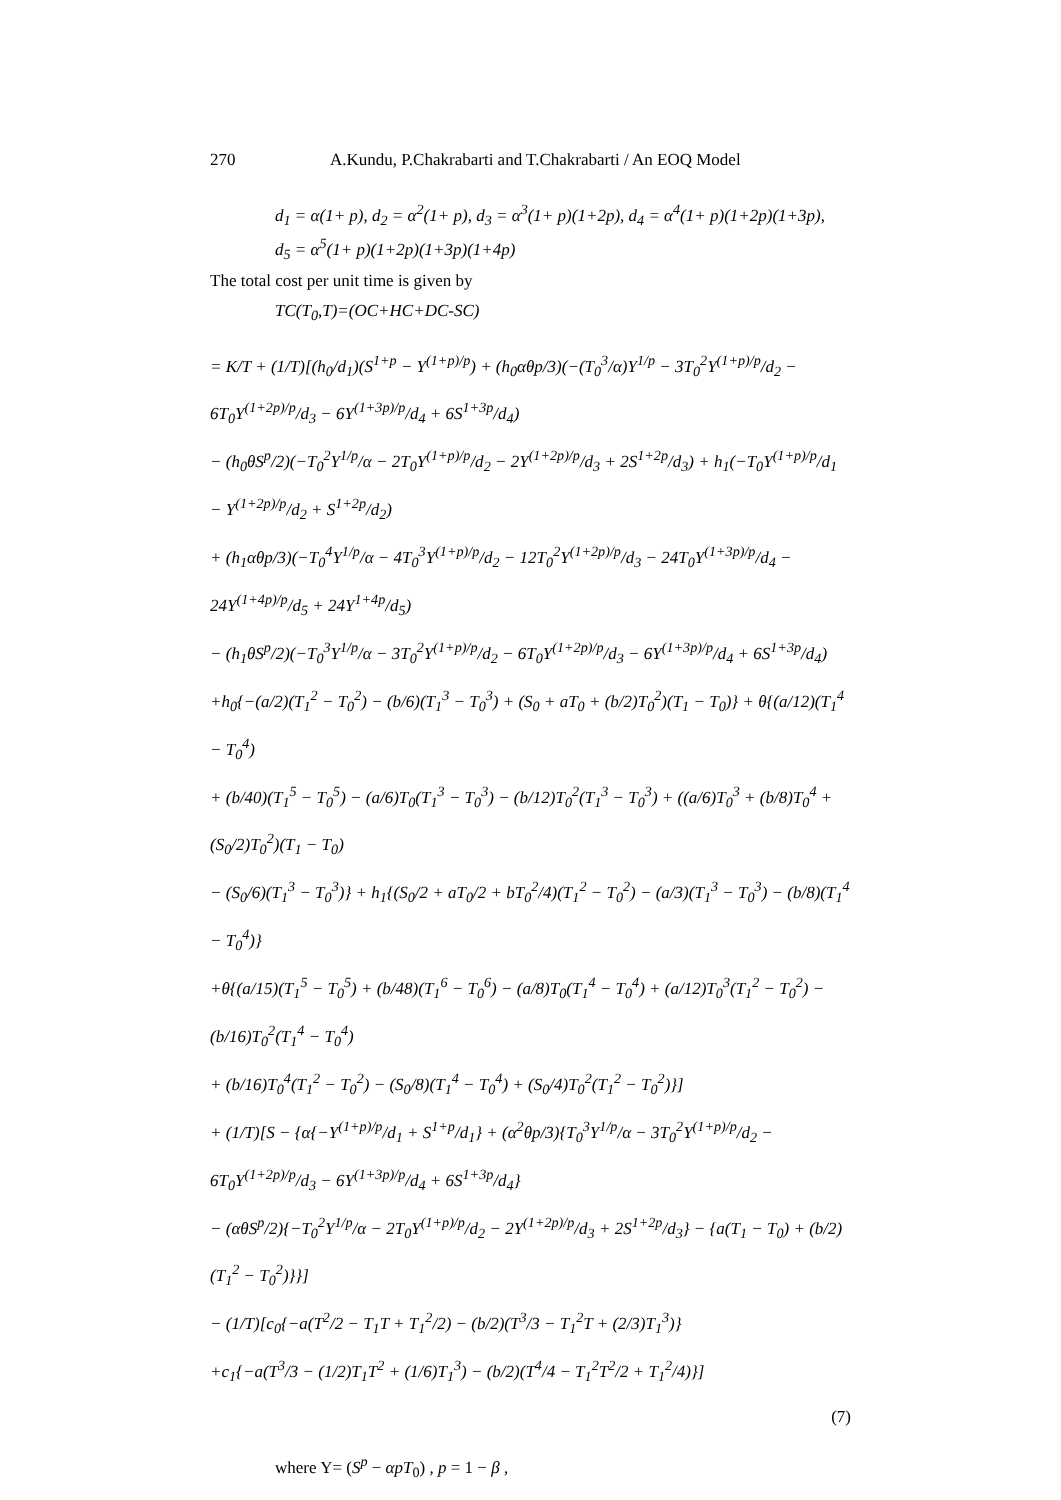270 A.Kundu, P.Chakrabarti and T.Chakrabarti / An EOQ Model
d<sub>1</sub> = α(1+ p), d<sub>2</sub> = α<sup>2</sup>(1+ p), d<sub>3</sub> = α<sup>3</sup>(1+ p)(1+2p), d<sub>4</sub> = α<sup>4</sup>(1+ p)(1+2p)(1+3p),
d<sub>5</sub> = α<sup>5</sup>(1+ p)(1+2p)(1+3p)(1+4p)
The total cost per unit time is given by
TC(T<sub>0</sub>,T)=(OC+HC+DC-SC)
= K/T + (1/T)[(h<sub>0</sub>/d<sub>1</sub>)(S<sup>1+p</sup> − Y<sup>(1+p)/p</sup>) + (h<sub>0</sub>αθp/3)(−(T<sub>0</sub><sup>3</sup>/α)Y<sup>1/p</sup> − 3T<sub>0</sub><sup>2</sup>Y<sup>(1+p)/p</sup>/d<sub>2</sub> − 6T<sub>0</sub>Y<sup>(1+2p)/p</sup>/d<sub>3</sub> − 6Y<sup>(1+3p)/p</sup>/d<sub>4</sub> + 6S<sup>1+3p</sup>/d<sub>4</sub>)
− (h<sub>0</sub>θS<sup>p</sup>/2)(−T<sub>0</sub><sup>2</sup>Y<sup>1/p</sup>/α − 2T<sub>0</sub>Y<sup>(1+p)/p</sup>/d<sub>2</sub> − 2Y<sup>(1+2p)/p</sup>/d<sub>3</sub> + 2S<sup>1+2p</sup>/d<sub>3</sub>) + h<sub>1</sub>(−T<sub>0</sub>Y<sup>(1+p)/p</sup>/d<sub>1</sub> − Y<sup>(1+2p)/p</sup>/d<sub>2</sub> + S<sup>1+2p</sup>/d<sub>2</sub>)
+ (h<sub>1</sub>αθp/3)(−T<sub>0</sub><sup>4</sup>Y<sup>1/p</sup>/α − 4T<sub>0</sub><sup>3</sup>Y<sup>(1+p)/p</sup>/d<sub>2</sub> − 12T<sub>0</sub><sup>2</sup>Y<sup>(1+2p)/p</sup>/d<sub>3</sub> − 24T<sub>0</sub>Y<sup>(1+3p)/p</sup>/d<sub>4</sub> − 24Y<sup>(1+4p)/p</sup>/d<sub>5</sub> + 24Y<sup>1+4p</sup>/d<sub>5</sub>)
− (h<sub>1</sub>θS<sup>p</sup>/2)(−T<sub>0</sub><sup>3</sup>Y<sup>1/p</sup>/α − 3T<sub>0</sub><sup>2</sup>Y<sup>(1+p)/p</sup>/d<sub>2</sub> − 6T<sub>0</sub>Y<sup>(1+2p)/p</sup>/d<sub>3</sub> − 6Y<sup>(1+3p)/p</sup>/d<sub>4</sub> + 6S<sup>1+3p</sup>/d<sub>4</sub>)
+h<sub>0</sub>{−(a/2)(T<sub>1</sub><sup>2</sup> − T<sub>0</sub><sup>2</sup>) − (b/6)(T<sub>1</sub><sup>3</sup> − T<sub>0</sub><sup>3</sup>) + (S<sub>0</sub> + aT<sub>0</sub> + (b/2)T<sub>0</sub><sup>2</sup>)(T<sub>1</sub> − T<sub>0</sub>)} + θ{(a/12)(T<sub>1</sub><sup>4</sup> − T<sub>0</sub><sup>4</sup>)
+ (b/40)(T<sub>1</sub><sup>5</sup> − T<sub>0</sub><sup>5</sup>) − (a/6)T<sub>0</sub>(T<sub>1</sub><sup>3</sup> − T<sub>0</sub><sup>3</sup>) − (b/12)T<sub>0</sub><sup>2</sup>(T<sub>1</sub><sup>3</sup> − T<sub>0</sub><sup>3</sup>) + ((a/6)T<sub>0</sub><sup>3</sup> + (b/8)T<sub>0</sub><sup>4</sup> + (S<sub>0</sub>/2)T<sub>0</sub><sup>2</sup>)(T<sub>1</sub> − T<sub>0</sub>)
− (S<sub>0</sub>/6)(T<sub>1</sub><sup>3</sup> − T<sub>0</sub><sup>3</sup>)} + h<sub>1</sub>{(S<sub>0</sub>/2 + aT<sub>0</sub>/2 + bT<sub>0</sub><sup>2</sup>/4)(T<sub>1</sub><sup>2</sup> − T<sub>0</sub><sup>2</sup>) − (a/3)(T<sub>1</sub><sup>3</sup> − T<sub>0</sub><sup>3</sup>) − (b/8)(T<sub>1</sub><sup>4</sup> − T<sub>0</sub><sup>4</sup>)}
+θ{(a/15)(T<sub>1</sub><sup>5</sup> − T<sub>0</sub><sup>5</sup>) + (b/48)(T<sub>1</sub><sup>6</sup> − T<sub>0</sub><sup>6</sup>) − (a/8)T<sub>0</sub>(T<sub>1</sub><sup>4</sup> − T<sub>0</sub><sup>4</sup>) + (a/12)T<sub>0</sub><sup>3</sup>(T<sub>1</sub><sup>2</sup> − T<sub>0</sub><sup>2</sup>) − (b/16)T<sub>0</sub><sup>2</sup>(T<sub>1</sub><sup>4</sup> − T<sub>0</sub><sup>4</sup>)
+ (b/16)T<sub>0</sub><sup>4</sup>(T<sub>1</sub><sup>2</sup> − T<sub>0</sub><sup>2</sup>) − (S<sub>0</sub>/8)(T<sub>1</sub><sup>4</sup> − T<sub>0</sub><sup>4</sup>) + (S<sub>0</sub>/4)T<sub>0</sub><sup>2</sup>(T<sub>1</sub><sup>2</sup> − T<sub>0</sub><sup>2</sup>)}]
+ (1/T)[S − {α{−Y<sup>(1+p)/p</sup>/d<sub>1</sub> + S<sup>1+p</sup>/d<sub>1</sub>} + (α<sup>2</sup>θp/3){T<sub>0</sub><sup>3</sup>Y<sup>1/p</sup>/α − 3T<sub>0</sub><sup>2</sup>Y<sup>(1+p)/p</sup>/d<sub>2</sub> − 6T<sub>0</sub>Y<sup>(1+2p)/p</sup>/d<sub>3</sub> − 6Y<sup>(1+3p)/p</sup>/d<sub>4</sub> + 6S<sup>1+3p</sup>/d<sub>4</sub>}
− (αθS<sup>p</sup>/2){−T<sub>0</sub><sup>2</sup>Y<sup>1/p</sup>/α − 2T<sub>0</sub>Y<sup>(1+p)/p</sup>/d<sub>2</sub> − 2Y<sup>(1+2p)/p</sup>/d<sub>3</sub> + 2S<sup>1+2p</sup>/d<sub>3</sub>} − {a(T<sub>1</sub> − T<sub>0</sub>) + (b/2)(T<sub>1</sub><sup>2</sup> − T<sub>0</sub><sup>2</sup>)}}]
− (1/T)[c<sub>0</sub>{−a(T<sup>2</sup>/2 − T<sub>1</sub>T + T<sub>1</sub><sup>2</sup>/2) − (b/2)(T<sup>3</sup>/3 − T<sub>1</sub><sup>2</sup>T + (2/3)T<sub>1</sub><sup>3</sup>)}
+c<sub>1</sub>{−a(T<sup>3</sup>/3 − (1/2)T<sub>1</sub>T<sup>2</sup> + (1/6)T<sub>1</sub><sup>3</sup>) − (b/2)(T<sup>4</sup>/4 − T<sub>1</sub><sup>2</sup>T<sup>2</sup>/2 + T<sub>1</sub><sup>2</sup>/4)}]
(7)
where Y= (S<sup>p</sup> − αpT<sub>0</sub>) , p = 1 − β ,